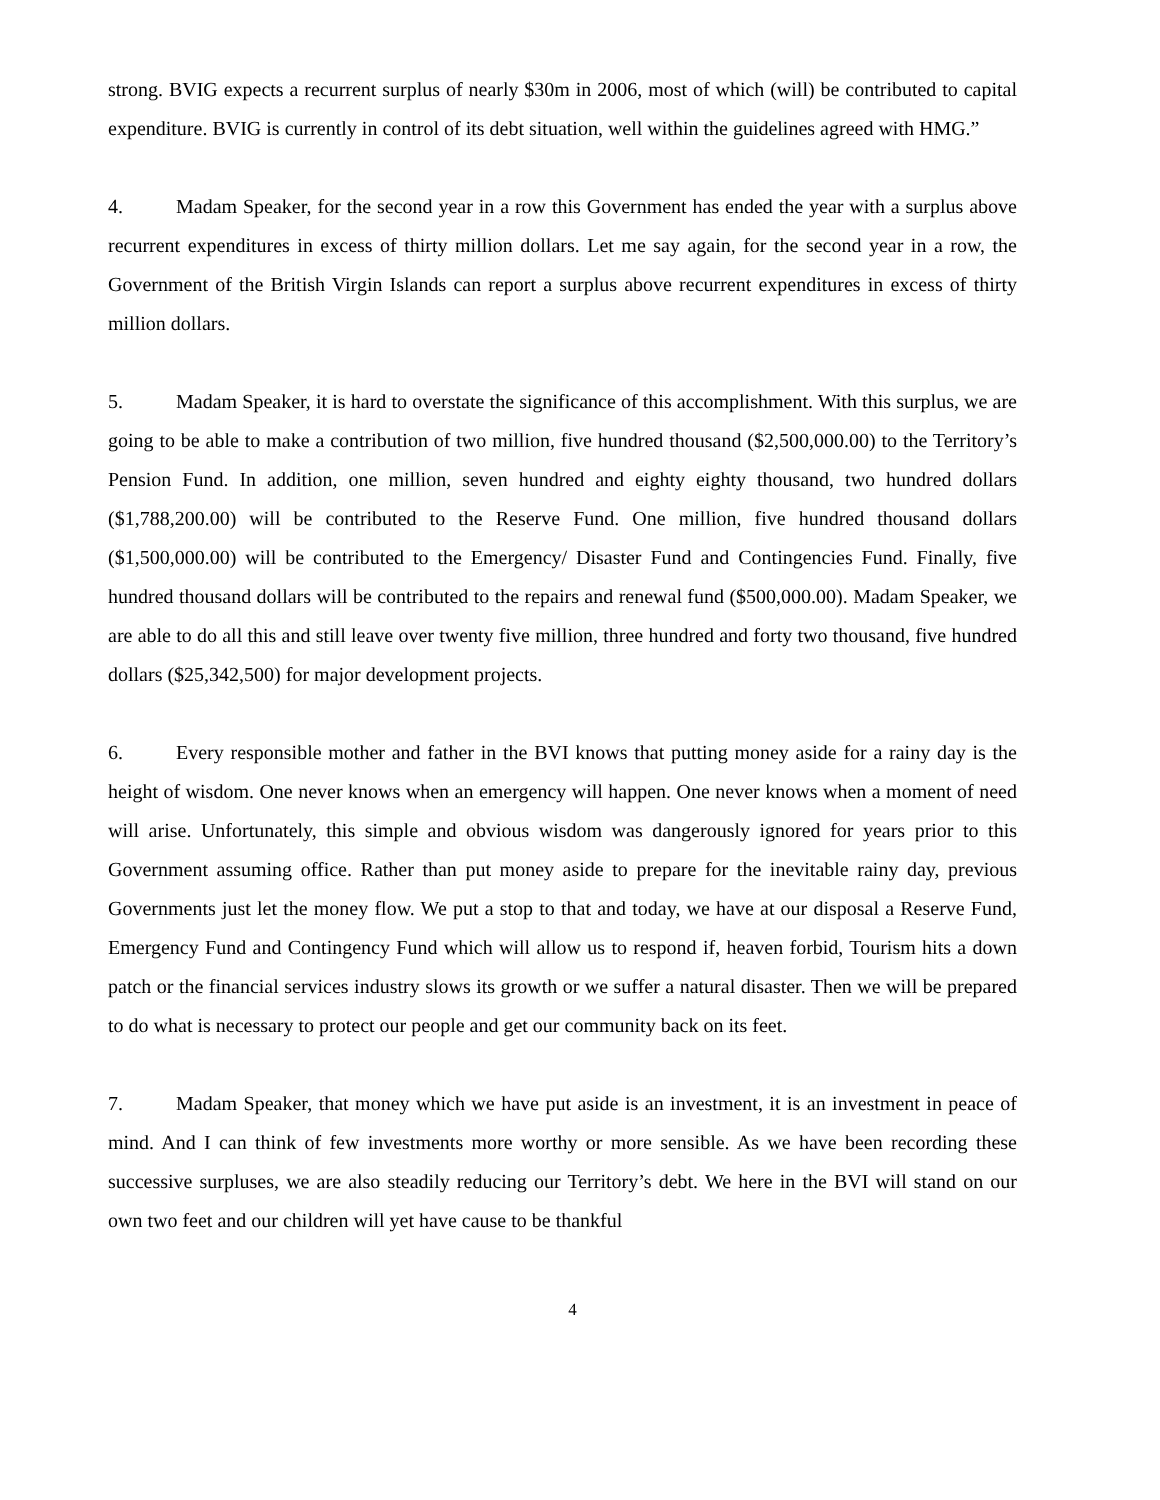strong. BVIG expects a recurrent surplus of nearly $30m in 2006, most of which (will) be contributed to capital expenditure. BVIG is currently in control of its debt situation, well within the guidelines agreed with HMG.”
4. Madam Speaker, for the second year in a row this Government has ended the year with a surplus above recurrent expenditures in excess of thirty million dollars. Let me say again, for the second year in a row, the Government of the British Virgin Islands can report a surplus above recurrent expenditures in excess of thirty million dollars.
5. Madam Speaker, it is hard to overstate the significance of this accomplishment. With this surplus, we are going to be able to make a contribution of two million, five hundred thousand ($2,500,000.00) to the Territory’s Pension Fund. In addition, one million, seven hundred and eighty eighty thousand, two hundred dollars ($1,788,200.00) will be contributed to the Reserve Fund. One million, five hundred thousand dollars ($1,500,000.00) will be contributed to the Emergency/ Disaster Fund and Contingencies Fund. Finally, five hundred thousand dollars will be contributed to the repairs and renewal fund ($500,000.00). Madam Speaker, we are able to do all this and still leave over twenty five million, three hundred and forty two thousand, five hundred dollars ($25,342,500) for major development projects.
6. Every responsible mother and father in the BVI knows that putting money aside for a rainy day is the height of wisdom. One never knows when an emergency will happen. One never knows when a moment of need will arise. Unfortunately, this simple and obvious wisdom was dangerously ignored for years prior to this Government assuming office. Rather than put money aside to prepare for the inevitable rainy day, previous Governments just let the money flow. We put a stop to that and today, we have at our disposal a Reserve Fund, Emergency Fund and Contingency Fund which will allow us to respond if, heaven forbid, Tourism hits a down patch or the financial services industry slows its growth or we suffer a natural disaster. Then we will be prepared to do what is necessary to protect our people and get our community back on its feet.
7. Madam Speaker, that money which we have put aside is an investment, it is an investment in peace of mind. And I can think of few investments more worthy or more sensible. As we have been recording these successive surpluses, we are also steadily reducing our Territory’s debt. We here in the BVI will stand on our own two feet and our children will yet have cause to be thankful
4